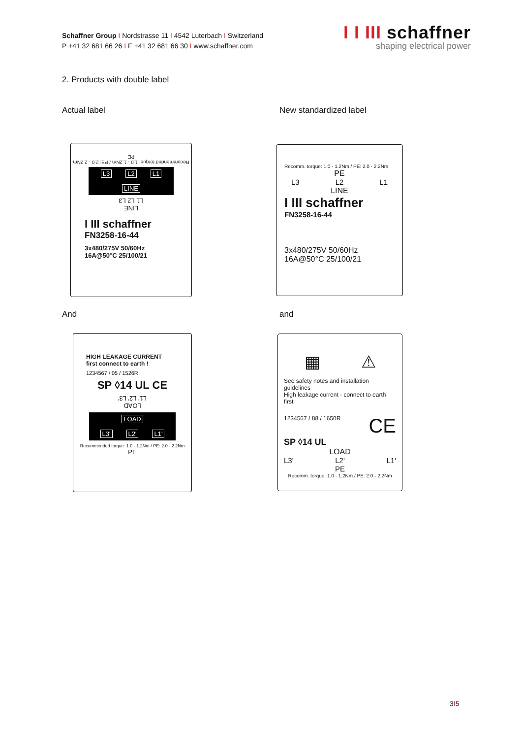Schaffner Group I Nordstrasse 11 I 4542 Luterbach I Switzerland
P +41 32 681 66 26 I F +41 32 681 66 30 I www.schaffner.com
I I III schaffner
shaping electrical power
2. Products with double label
Actual label New standardized label
Recommended torque: 1.0 - 1.2Nm / PE: 2.0 - 2.2Nm
PE
L3 L2 L1
LINE
LINE
L1 L2 L3
I III schaffner
FN3258-16-44
3x480/275V 50/60Hz
16A@50°C 25/100/21
Recomm. torque: 1.0 - 1.2Nm / PE: 2.0 - 2.2Nm
PE
L3 L2 L1
LINE
I III schaffner
FN3258-16-44
3x480/275V 50/60Hz
16A@50°C 25/100/21
And and
HIGH LEAKAGE CURRENT
first connect to earth !
1234567 / 05 / 1526R
SP ◊14 UL CE
LOAD
L1' L2' L3'
LOAD
L3' L2' L1'
Recommended torque: 1.0 - 1.2Nm / PE: 2.0 - 2.2Nm
PE
▦ ⚠
See safety notes and installation guidelines
High leakage current - connect to earth first
1234567 / 88 / 1650R CE
SP ◊14 UL
LOAD
L3' L2' L1'
PE
Recomm. torque: 1.0 - 1.2Nm / PE: 2.0 - 2.2Nm
3I5